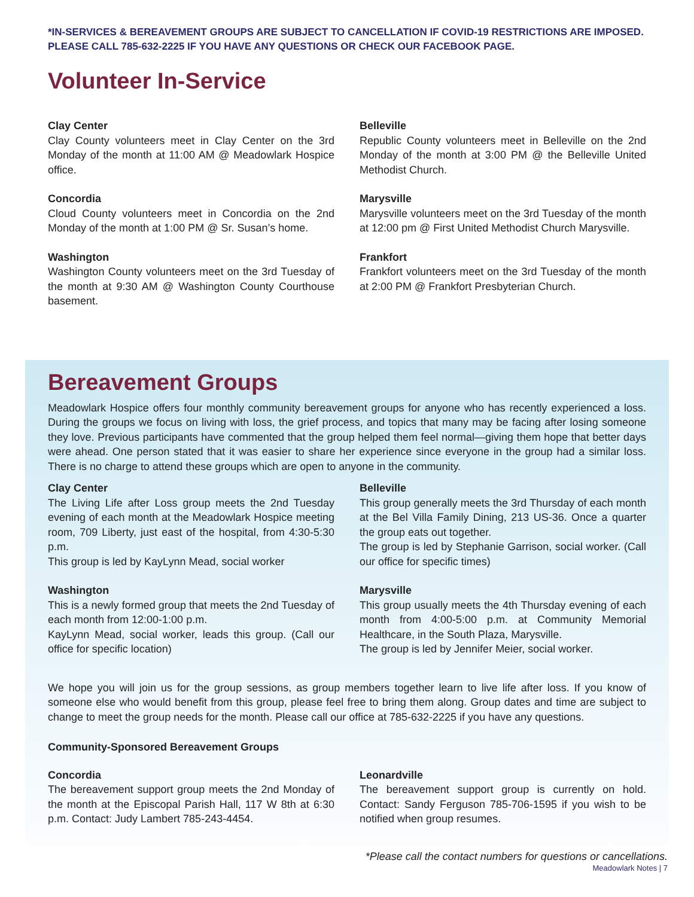*IN-SERVICES & BEREAVEMENT GROUPS ARE SUBJECT TO CANCELLATION IF COVID-19 RESTRICTIONS ARE IMPOSED. PLEASE CALL 785-632-2225 IF YOU HAVE ANY QUESTIONS OR CHECK OUR FACEBOOK PAGE.
Volunteer In-Service
Clay Center
Clay County volunteers meet in Clay Center on the 3rd Monday of the month at 11:00 AM @ Meadowlark Hospice office.
Concordia
Cloud County volunteers meet in Concordia on the 2nd Monday of the month at 1:00 PM @ Sr. Susan’s home.
Washington
Washington County volunteers meet on the 3rd Tuesday of the month at 9:30 AM @ Washington County Courthouse basement.
Belleville
Republic County volunteers meet in Belleville on the 2nd Monday of the month at 3:00 PM @ the Belleville United Methodist Church.
Marysville
Marysville volunteers meet on the 3rd Tuesday of the month at 12:00 pm @ First United Methodist Church Marysville.
Frankfort
Frankfort volunteers meet on the 3rd Tuesday of the month at 2:00 PM @ Frankfort Presbyterian Church.
Bereavement Groups
Meadowlark Hospice offers four monthly community bereavement groups for anyone who has recently experienced a loss. During the groups we focus on living with loss, the grief process, and topics that many may be facing after losing someone they love. Previous participants have commented that the group helped them feel normal—giving them hope that better days were ahead. One person stated that it was easier to share her experience since everyone in the group had a similar loss. There is no charge to attend these groups which are open to anyone in the community.
Clay Center
The Living Life after Loss group meets the 2nd Tuesday evening of each month at the Meadowlark Hospice meeting room, 709 Liberty, just east of the hospital, from 4:30-5:30 p.m.
This group is led by KayLynn Mead, social worker
Washington
This is a newly formed group that meets the 2nd Tuesday of each month from 12:00-1:00 p.m.
KayLynn Mead, social worker, leads this group. (Call our office for specific location)
Belleville
This group generally meets the 3rd Thursday of each month at the Bel Villa Family Dining, 213 US-36. Once a quarter the group eats out together.
The group is led by Stephanie Garrison, social worker. (Call our office for specific times)
Marysville
This group usually meets the 4th Thursday evening of each month from 4:00-5:00 p.m. at Community Memorial Healthcare, in the South Plaza, Marysville.
The group is led by Jennifer Meier, social worker.
We hope you will join us for the group sessions, as group members together learn to live life after loss. If you know of someone else who would benefit from this group, please feel free to bring them along. Group dates and time are subject to change to meet the group needs for the month. Please call our office at 785-632-2225 if you have any questions.
Community-Sponsored Bereavement Groups
Concordia
The bereavement support group meets the 2nd Monday of the month at the Episcopal Parish Hall, 117 W 8th at 6:30 p.m. Contact: Judy Lambert 785-243-4454.
Leonardville
The bereavement support group is currently on hold. Contact: Sandy Ferguson 785-706-1595 if you wish to be notified when group resumes.
*Please call the contact numbers for questions or cancellations.
Meadowlark Notes | 7